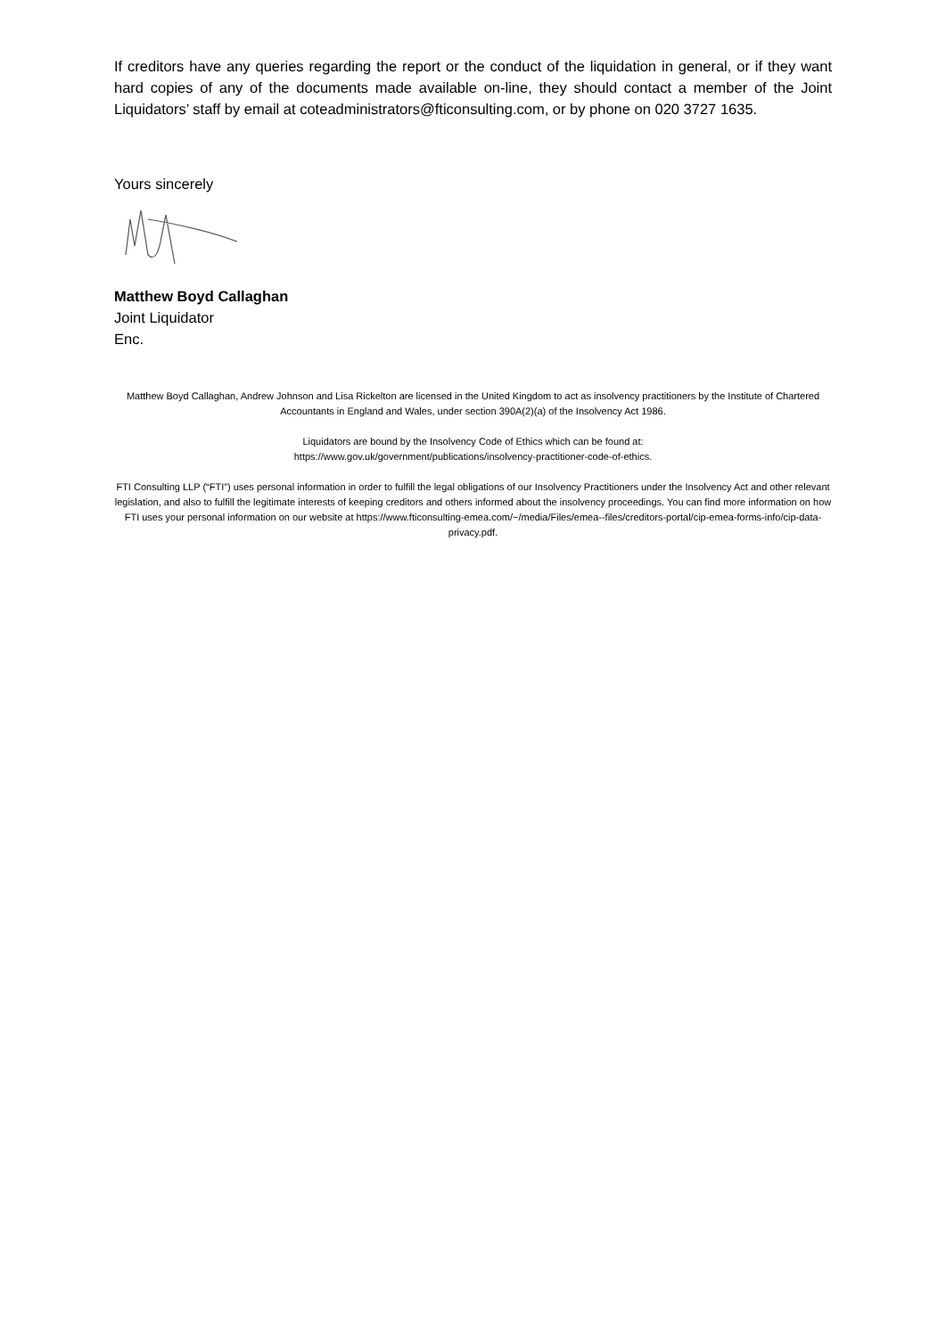If creditors have any queries regarding the report or the conduct of the liquidation in general, or if they want hard copies of any of the documents made available on-line, they should contact a member of the Joint Liquidators’ staff by email at coteadministrators@fticonsulting.com, or by phone on 020 3727 1635.
Yours sincerely
Matthew Boyd Callaghan
Joint Liquidator
Enc.
Matthew Boyd Callaghan, Andrew Johnson and Lisa Rickelton are licensed in the United Kingdom to act as insolvency practitioners by the Institute of Chartered Accountants in England and Wales, under section 390A(2)(a) of the Insolvency Act 1986.
Liquidators are bound by the Insolvency Code of Ethics which can be found at:
https://www.gov.uk/government/publications/insolvency-practitioner-code-of-ethics.
FTI Consulting LLP (“FTI”) uses personal information in order to fulfill the legal obligations of our Insolvency Practitioners under the Insolvency Act and other relevant legislation, and also to fulfill the legitimate interests of keeping creditors and others informed about the insolvency proceedings. You can find more information on how FTI uses your personal information on our website at https://www.fticonsulting-emea.com/~/media/Files/emea--files/creditors-portal/cip-emea-forms-info/cip-data-privacy.pdf.